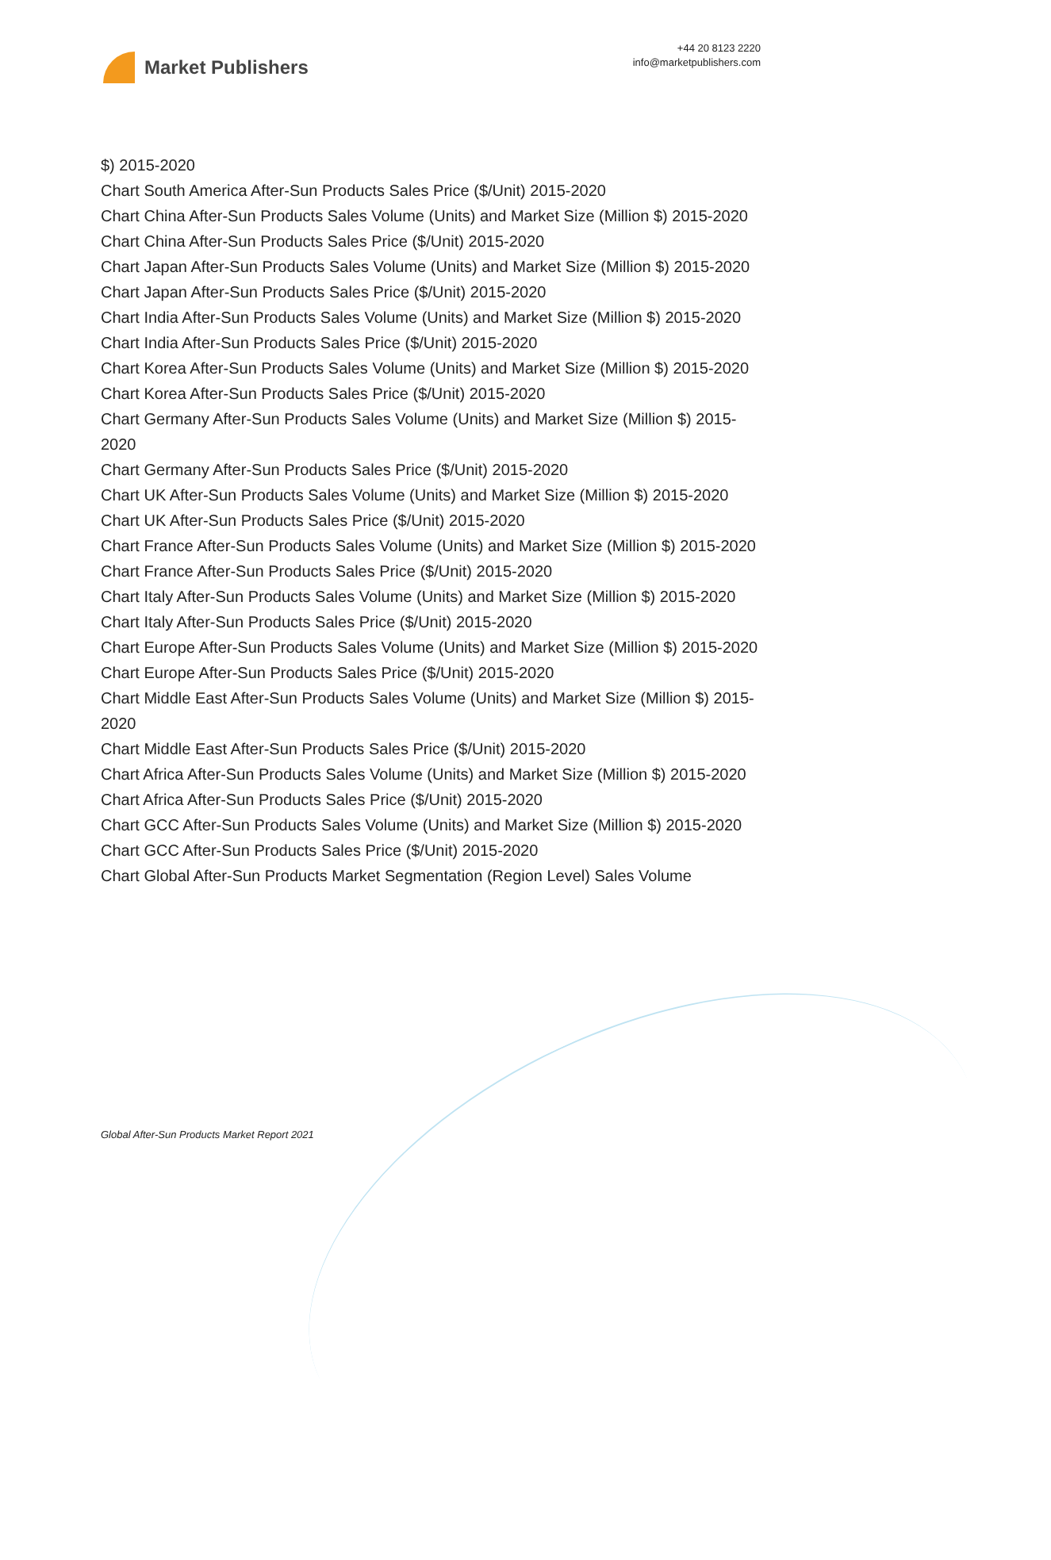Market Publishers
+44 20 8123 2220
info@marketpublishers.com
$) 2015-2020
Chart South America After-Sun Products Sales Price ($/Unit) 2015-2020
Chart China After-Sun Products Sales Volume (Units) and Market Size (Million $) 2015-2020
Chart China After-Sun Products Sales Price ($/Unit) 2015-2020
Chart Japan After-Sun Products Sales Volume (Units) and Market Size (Million $) 2015-2020
Chart Japan After-Sun Products Sales Price ($/Unit) 2015-2020
Chart India After-Sun Products Sales Volume (Units) and Market Size (Million $) 2015-2020
Chart India After-Sun Products Sales Price ($/Unit) 2015-2020
Chart Korea After-Sun Products Sales Volume (Units) and Market Size (Million $) 2015-2020
Chart Korea After-Sun Products Sales Price ($/Unit) 2015-2020
Chart Germany After-Sun Products Sales Volume (Units) and Market Size (Million $) 2015-2020
Chart Germany After-Sun Products Sales Price ($/Unit) 2015-2020
Chart UK After-Sun Products Sales Volume (Units) and Market Size (Million $) 2015-2020
Chart UK After-Sun Products Sales Price ($/Unit) 2015-2020
Chart France After-Sun Products Sales Volume (Units) and Market Size (Million $) 2015-2020
Chart France After-Sun Products Sales Price ($/Unit) 2015-2020
Chart Italy After-Sun Products Sales Volume (Units) and Market Size (Million $) 2015-2020
Chart Italy After-Sun Products Sales Price ($/Unit) 2015-2020
Chart Europe After-Sun Products Sales Volume (Units) and Market Size (Million $) 2015-2020
Chart Europe After-Sun Products Sales Price ($/Unit) 2015-2020
Chart Middle East After-Sun Products Sales Volume (Units) and Market Size (Million $) 2015-2020
Chart Middle East After-Sun Products Sales Price ($/Unit) 2015-2020
Chart Africa After-Sun Products Sales Volume (Units) and Market Size (Million $) 2015-2020
Chart Africa After-Sun Products Sales Price ($/Unit) 2015-2020
Chart GCC After-Sun Products Sales Volume (Units) and Market Size (Million $) 2015-2020
Chart GCC After-Sun Products Sales Price ($/Unit) 2015-2020
Chart Global After-Sun Products Market Segmentation (Region Level) Sales Volume
Global After-Sun Products Market Report 2021